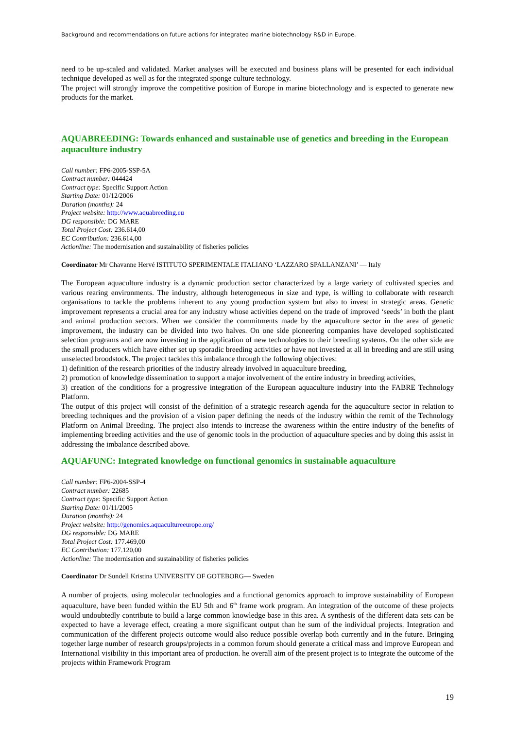Background and recommendations on future actions for integrated marine biotechnology R&D in Europe.
need to be up-scaled and validated. Market analyses will be executed and business plans will be presented for each individual technique developed as well as for the integrated sponge culture technology.
The project will strongly improve the competitive position of Europe in marine biotechnology and is expected to generate new products for the market.
AQUABREEDING: Towards enhanced and sustainable use of genetics and breeding in the European aquaculture industry
Call number: FP6-2005-SSP-5A
Contract number: 044424
Contract type: Specific Support Action
Starting Date: 01/12/2006
Duration (months): 24
Project website: http://www.aquabreeding.eu
DG responsible: DG MARE
Total Project Cost: 236.614,00
EC Contribution: 236.614,00
Actionline: The modernisation and sustainability of fisheries policies
Coordinator Mr Chavanne Hervé ISTITUTO SPERIMENTALE ITALIANO ‘LAZZARO SPALLANZANI’ — Italy
The European aquaculture industry is a dynamic production sector characterized by a large variety of cultivated species and various rearing environments. The industry, although heterogeneous in size and type, is willing to collaborate with research organisations to tackle the problems inherent to any young production system but also to invest in strategic areas. Genetic improvement represents a crucial area for any industry whose activities depend on the trade of improved ‘seeds’ in both the plant and animal production sectors. When we consider the commitments made by the aquaculture sector in the area of genetic improvement, the industry can be divided into two halves. On one side pioneering companies have developed sophisticated selection programs and are now investing in the application of new technologies to their breeding systems. On the other side are the small producers which have either set up sporadic breeding activities or have not invested at all in breeding and are still using unselected broodstock. The project tackles this imbalance through the following objectives:
1) definition of the research priorities of the industry already involved in aquaculture breeding,
2) promotion of knowledge dissemination to support a major involvement of the entire industry in breeding activities,
3) creation of the conditions for a progressive integration of the European aquaculture industry into the FABRE Technology Platform.
The output of this project will consist of the definition of a strategic research agenda for the aquaculture sector in relation to breeding techniques and the provision of a vision paper defining the needs of the industry within the remit of the Technology Platform on Animal Breeding. The project also intends to increase the awareness within the entire industry of the benefits of implementing breeding activities and the use of genomic tools in the production of aquaculture species and by doing this assist in addressing the imbalance described above.
AQUAFUNC: Integrated knowledge on functional genomics in sustainable aquaculture
Call number: FP6-2004-SSP-4
Contract number: 22685
Contract type: Specific Support Action
Starting Date: 01/11/2005
Duration (months): 24
Project website: http://genomics.aquacultureeurope.org/
DG responsible: DG MARE
Total Project Cost: 177.469,00
EC Contribution: 177.120,00
Actionline: The modernisation and sustainability of fisheries policies
Coordinator Dr Sundell Kristina UNIVERSITY OF GOTEBORG— Sweden
A number of projects, using molecular technologies and a functional genomics approach to improve sustainability of European aquaculture, have been funded within the EU 5th and 6<sup>th</sup> frame work program. An integration of the outcome of these projects would undoubtedly contribute to build a large common knowledge base in this area. A synthesis of the different data sets can be expected to have a leverage effect, creating a more significant output than he sum of the individual projects. Integration and communication of the different projects outcome would also reduce possible overlap both currently and in the future. Bringing together large number of research groups/projects in a common forum should generate a critical mass and improve European and International visibility in this important area of production. he overall aim of the present project is to integrate the outcome of the projects within Framework Program
19